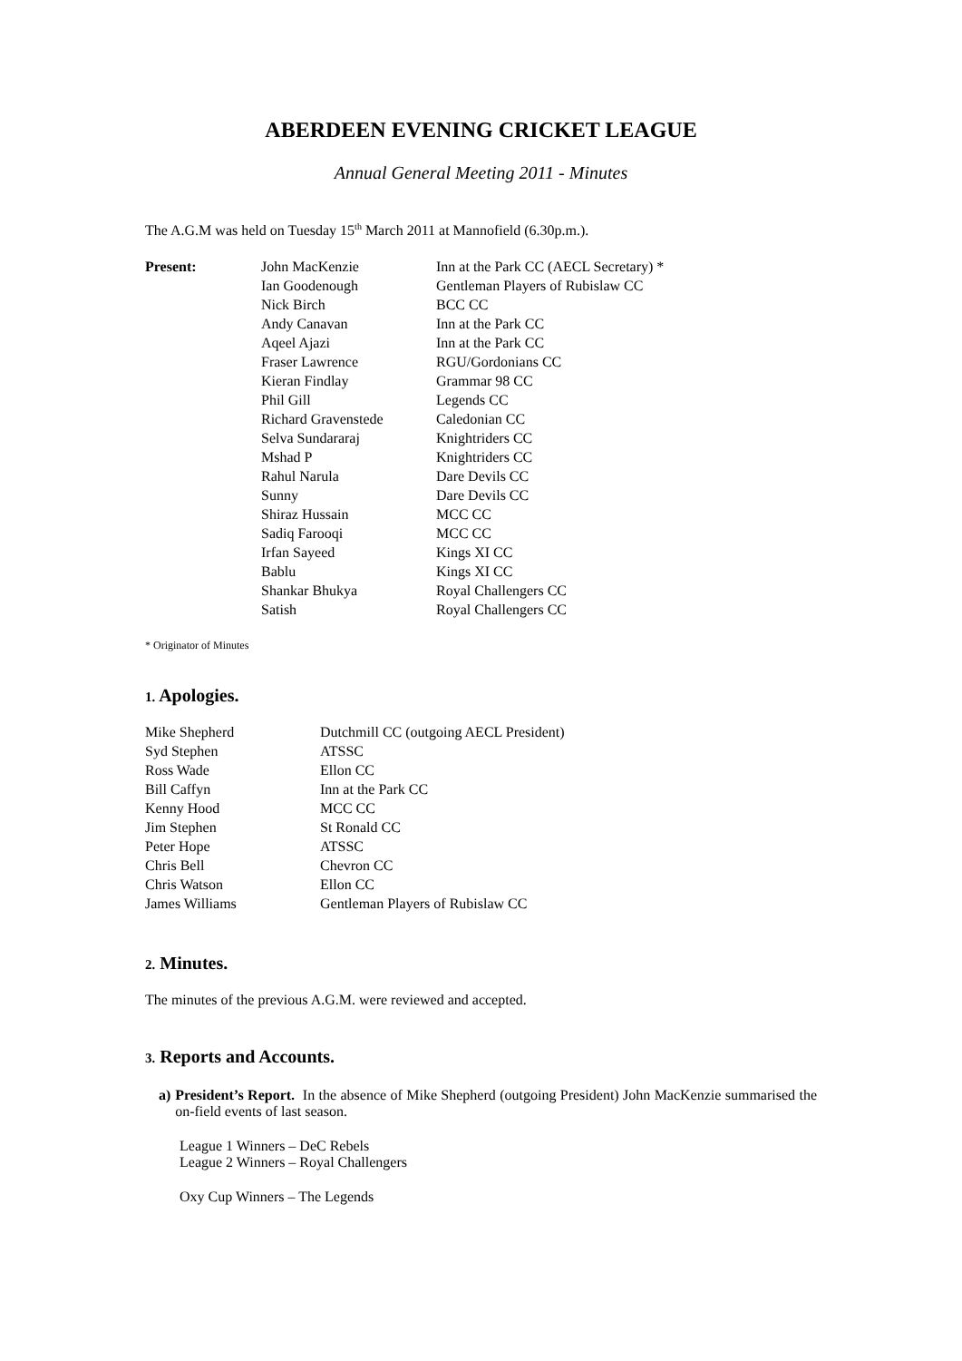ABERDEEN EVENING CRICKET LEAGUE
Annual General Meeting 2011 - Minutes
The A.G.M was held on Tuesday 15<sup>th</sup> March 2011 at Mannofield (6.30p.m.).
| Present: | John MacKenzie | Inn at the Park CC (AECL Secretary) * |
| | Ian Goodenough | Gentleman Players of Rubislaw CC |
| | Nick Birch | BCC CC |
| | Andy Canavan | Inn at the Park CC |
| | Aqeel Ajazi | Inn at the Park CC |
| | Fraser Lawrence | RGU/Gordonians CC |
| | Kieran Findlay | Grammar 98 CC |
| | Phil Gill | Legends CC |
| | Richard Gravenstede | Caledonian CC |
| | Selva Sundararaj | Knightriders CC |
| | Mshad P | Knightriders CC |
| | Rahul Narula | Dare Devils CC |
| | Sunny | Dare Devils CC |
| | Shiraz Hussain | MCC CC |
| | Sadiq Farooqi | MCC CC |
| | Irfan Sayeed | Kings XI CC |
| | Bablu | Kings XI CC |
| | Shankar Bhukya | Royal Challengers CC |
| | Satish | Royal Challengers CC |
* Originator of Minutes
1. Apologies.
| Mike Shepherd | Dutchmill CC (outgoing AECL President) |
| Syd Stephen | ATSSC |
| Ross Wade | Ellon CC |
| Bill Caffyn | Inn at the Park CC |
| Kenny Hood | MCC CC |
| Jim Stephen | St Ronald CC |
| Peter Hope | ATSSC |
| Chris Bell | Chevron CC |
| Chris Watson | Ellon CC |
| James Williams | Gentleman Players of Rubislaw CC |
2. Minutes.
The minutes of the previous A.G.M. were reviewed and accepted.
3. Reports and Accounts.
a) President’s Report. In the absence of Mike Shepherd (outgoing President) John MacKenzie summarised the on-field events of last season.
League 1 Winners – DeC Rebels
League 2 Winners – Royal Challengers
Oxy Cup Winners – The Legends